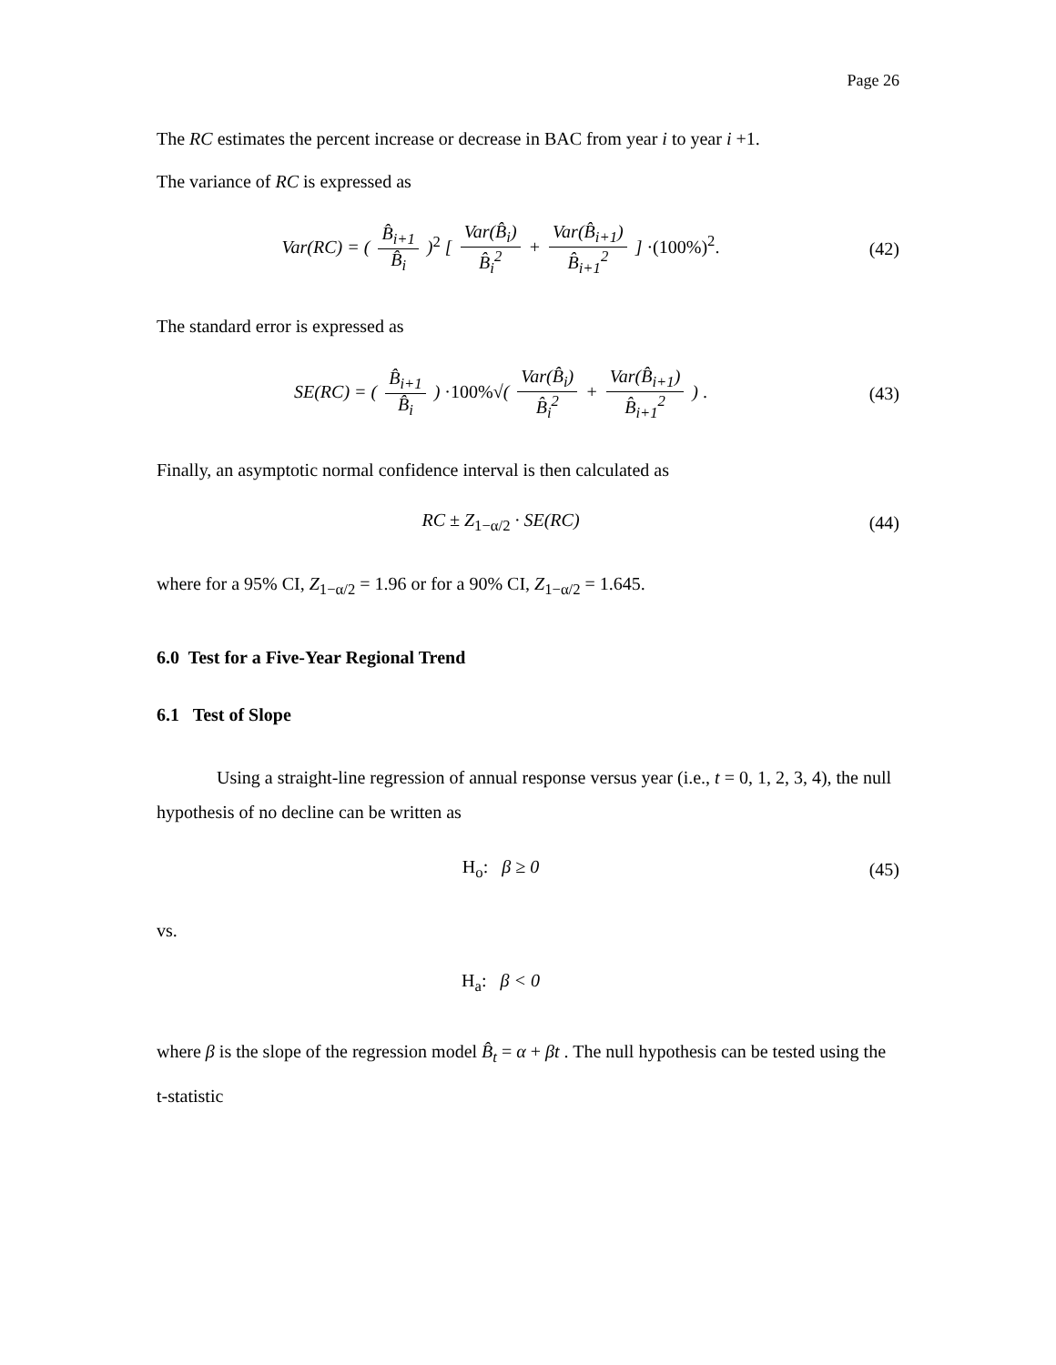Page 26
The RC estimates the percent increase or decrease in BAC from year i to year i +1.
The variance of RC is expressed as
Var(RC) = ( B̂<sub>i+1</sub> B̂<sub>i</sub> )<sup>2</sup> [ Var(B̂<sub>i</sub>) B̂<sub>i</sub><sup>2</sup> + Var(B̂<sub>i+1</sub>) B̂<sub>i+1</sub><sup>2</sup> ] ·(100%)<sup>2</sup>.
(42)
The standard error is expressed as
SE(RC) = ( B̂<sub>i+1</sub> B̂<sub>i</sub> ) ·100%√( Var(B̂<sub>i</sub>) B̂<sub>i</sub><sup>2</sup> + Var(B̂<sub>i+1</sub>) B̂<sub>i+1</sub><sup>2</sup> ) .
(43)
Finally, an asymptotic normal confidence interval is then calculated as
RC ± Z<sub>1−α/2</sub> · SE(RC) (44)
where for a 95% CI, Z<sub>1−α/2</sub> = 1.96 or for a 90% CI, Z<sub>1−α/2</sub> = 1.645.
6.0 Test for a Five-Year Regional Trend
6.1 Test of Slope
Using a straight-line regression of annual response versus year (i.e., t = 0, 1, 2, 3, 4), the null hypothesis of no decline can be written as
H<sub>o</sub>: β ≥ 0 (45)
vs.
H<sub>a</sub>: β < 0
where β is the slope of the regression model B̂<sub>t</sub> = α + βt . The null hypothesis can be tested using the t-statistic